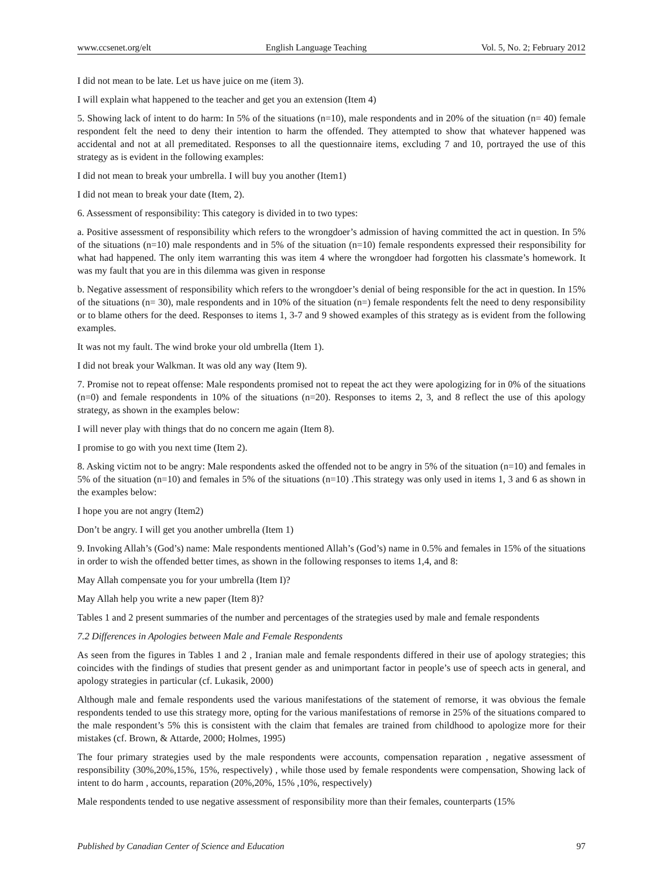www.ccsenet.org/elt English Language Teaching Vol. 5, No. 2; February 2012
I did not mean to be late. Let us have juice on me (item 3).
I will explain what happened to the teacher and get you an extension (Item 4)
5. Showing lack of intent to do harm: In 5% of the situations (n=10), male respondents and in 20% of the situation (n= 40) female respondent felt the need to deny their intention to harm the offended. They attempted to show that whatever happened was accidental and not at all premeditated. Responses to all the questionnaire items, excluding 7 and 10, portrayed the use of this strategy as is evident in the following examples:
I did not mean to break your umbrella. I will buy you another (Item1)
I did not mean to break your date (Item, 2).
6. Assessment of responsibility: This category is divided in to two types:
a. Positive assessment of responsibility which refers to the wrongdoer’s admission of having committed the act in question. In 5% of the situations (n=10) male respondents and in 5% of the situation (n=10) female respondents expressed their responsibility for what had happened. The only item warranting this was item 4 where the wrongdoer had forgotten his classmate’s homework. It was my fault that you are in this dilemma was given in response
b. Negative assessment of responsibility which refers to the wrongdoer’s denial of being responsible for the act in question. In 15% of the situations (n= 30), male respondents and in 10% of the situation (n=) female respondents felt the need to deny responsibility or to blame others for the deed. Responses to items 1, 3-7 and 9 showed examples of this strategy as is evident from the following examples.
It was not my fault. The wind broke your old umbrella (Item 1).
I did not break your Walkman. It was old any way (Item 9).
7. Promise not to repeat offense: Male respondents promised not to repeat the act they were apologizing for in 0% of the situations (n=0) and female respondents in 10% of the situations (n=20). Responses to items 2, 3, and 8 reflect the use of this apology strategy, as shown in the examples below:
I will never play with things that do no concern me again (Item 8).
I promise to go with you next time (Item 2).
8. Asking victim not to be angry: Male respondents asked the offended not to be angry in 5% of the situation (n=10) and females in 5% of the situation (n=10) and females in 5% of the situations (n=10) .This strategy was only used in items 1, 3 and 6 as shown in the examples below:
I hope you are not angry (Item2)
Don’t be angry. I will get you another umbrella (Item 1)
9. Invoking Allah’s (God’s) name: Male respondents mentioned Allah’s (God’s) name in 0.5% and females in 15% of the situations in order to wish the offended better times, as shown in the following responses to items 1,4, and 8:
May Allah compensate you for your umbrella (Item I)?
May Allah help you write a new paper (Item 8)?
Tables 1 and 2 present summaries of the number and percentages of the strategies used by male and female respondents
7.2 Differences in Apologies between Male and Female Respondents
As seen from the figures in Tables 1 and 2 , Iranian male and female respondents differed in their use of apology strategies; this coincides with the findings of studies that present gender as and unimportant factor in people’s use of speech acts in general, and apology strategies in particular (cf. Lukasik, 2000)
Although male and female respondents used the various manifestations of the statement of remorse, it was obvious the female respondents tended to use this strategy more, opting for the various manifestations of remorse in 25% of the situations compared to the male respondent’s 5% this is consistent with the claim that females are trained from childhood to apologize more for their mistakes (cf. Brown, & Attarde, 2000; Holmes, 1995)
The four primary strategies used by the male respondents were accounts, compensation reparation , negative assessment of responsibility (30%,20%,15%, 15%, respectively) , while those used by female respondents were compensation, Showing lack of intent to do harm , accounts, reparation (20%,20%, 15% ,10%, respectively)
Male respondents tended to use negative assessment of responsibility more than their females, counterparts (15%
Published by Canadian Center of Science and Education 97